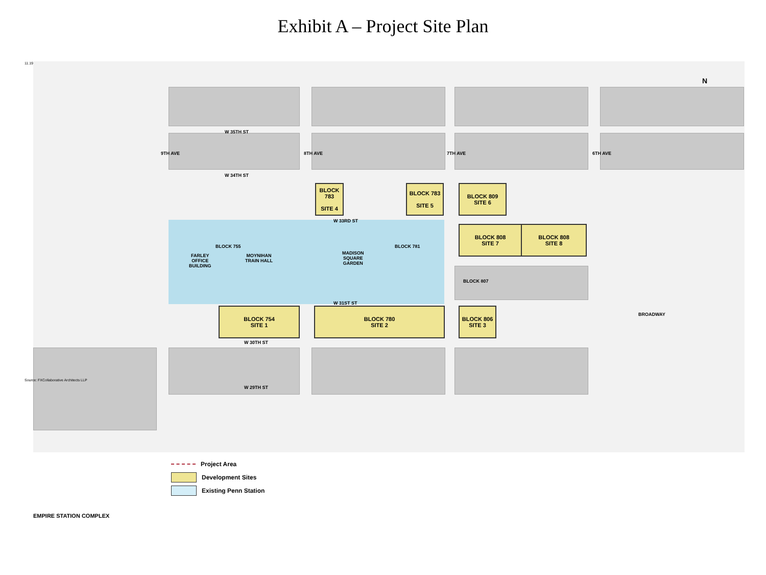Exhibit A – Project Site Plan
11.19.20
W 35TH ST
W 34TH ST
9TH AVE 8TH AVE 7TH AVE 6TH AVE
BLOCK 783
SITE 4
BLOCK 783
SITE 5
BLOCK 809
SITE 6
W 33RD ST
BLOCK 808
SITE 7
BLOCK 808
SITE 8
BLOCK 755
FARLEY
OFFICE
BUILDING
MOYNIHAN
TRAIN HALL
MADISON
SQUARE
GARDEN
BLOCK 781
BLOCK 807
W 31ST ST
BLOCK 754
SITE 1
BLOCK 780
SITE 2
BLOCK 806
SITE 3
W 30TH ST
W 29TH ST
BROADWAY
N
Source: FXCollaborative Architects LLP
Project Area
Development Sites
Existing Penn Station
EMPIRE STATION COMPLEX